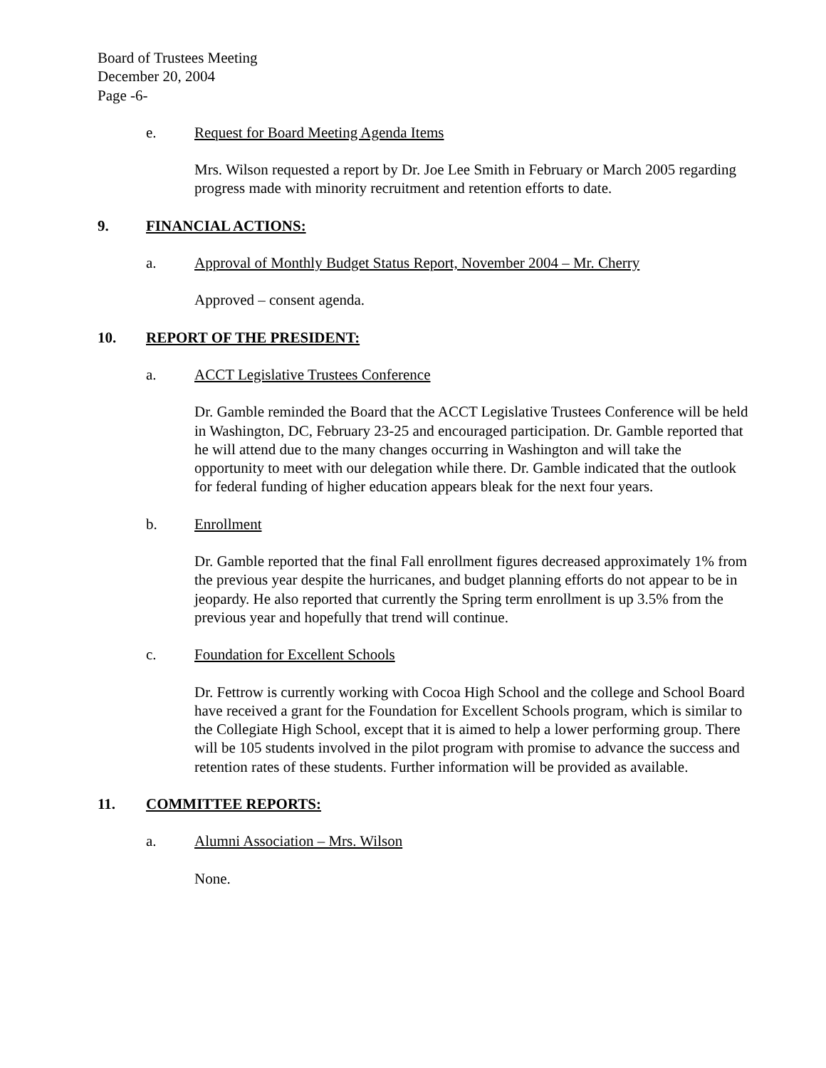Board of Trustees Meeting
December 20, 2004
Page -6-
e. Request for Board Meeting Agenda Items
Mrs. Wilson requested a report by Dr. Joe Lee Smith in February or March 2005 regarding progress made with minority recruitment and retention efforts to date.
9. FINANCIAL ACTIONS:
a. Approval of Monthly Budget Status Report, November 2004 – Mr. Cherry
Approved – consent agenda.
10. REPORT OF THE PRESIDENT:
a. ACCT Legislative Trustees Conference
Dr. Gamble reminded the Board that the ACCT Legislative Trustees Conference will be held in Washington, DC, February 23-25 and encouraged participation. Dr. Gamble reported that he will attend due to the many changes occurring in Washington and will take the opportunity to meet with our delegation while there. Dr. Gamble indicated that the outlook for federal funding of higher education appears bleak for the next four years.
b. Enrollment
Dr. Gamble reported that the final Fall enrollment figures decreased approximately 1% from the previous year despite the hurricanes, and budget planning efforts do not appear to be in jeopardy. He also reported that currently the Spring term enrollment is up 3.5% from the previous year and hopefully that trend will continue.
c. Foundation for Excellent Schools
Dr. Fettrow is currently working with Cocoa High School and the college and School Board have received a grant for the Foundation for Excellent Schools program, which is similar to the Collegiate High School, except that it is aimed to help a lower performing group. There will be 105 students involved in the pilot program with promise to advance the success and retention rates of these students. Further information will be provided as available.
11. COMMITTEE REPORTS:
a. Alumni Association – Mrs. Wilson
None.